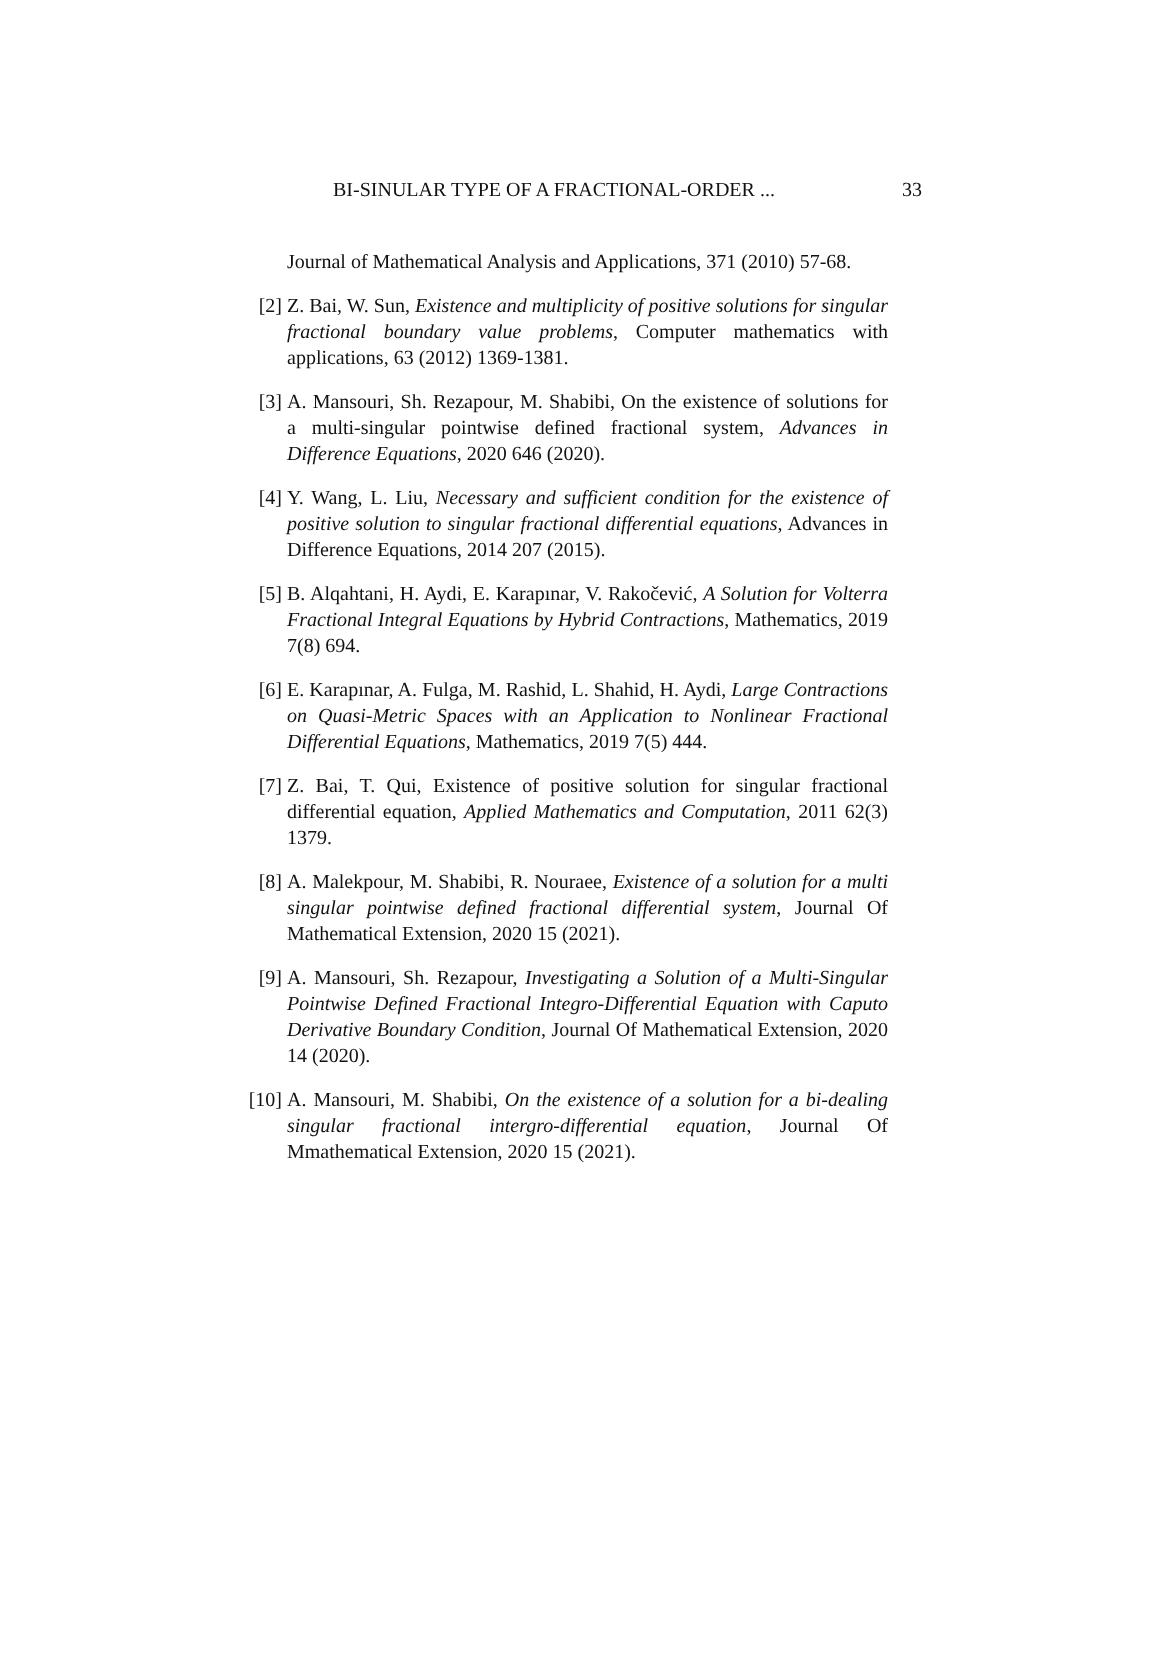BI-SINULAR TYPE OF A FRACTIONAL-ORDER ... 33
Journal of Mathematical Analysis and Applications, 371 (2010) 57-68.
[2] Z. Bai, W. Sun, Existence and multiplicity of positive solutions for singular fractional boundary value problems, Computer mathematics with applications, 63 (2012) 1369-1381.
[3] A. Mansouri, Sh. Rezapour, M. Shabibi, On the existence of solutions for a multi-singular pointwise defined fractional system, Advances in Difference Equations, 2020 646 (2020).
[4] Y. Wang, L. Liu, Necessary and sufficient condition for the existence of positive solution to singular fractional differential equations, Advances in Difference Equations, 2014 207 (2015).
[5] B. Alqahtani, H. Aydi, E. Karapınar, V. Rakočević, A Solution for Volterra Fractional Integral Equations by Hybrid Contractions, Mathematics, 2019 7(8) 694.
[6] E. Karapınar, A. Fulga, M. Rashid, L. Shahid, H. Aydi, Large Contractions on Quasi-Metric Spaces with an Application to Nonlinear Fractional Differential Equations, Mathematics, 2019 7(5) 444.
[7] Z. Bai, T. Qui, Existence of positive solution for singular fractional differential equation, Applied Mathematics and Computation, 2011 62(3) 1379.
[8] A. Malekpour, M. Shabibi, R. Nouraee, Existence of a solution for a multi singular pointwise defined fractional differential system, Journal Of Mathematical Extension, 2020 15 (2021).
[9] A. Mansouri, Sh. Rezapour, Investigating a Solution of a Multi-Singular Pointwise Defined Fractional Integro-Differential Equation with Caputo Derivative Boundary Condition, Journal Of Mathematical Extension, 2020 14 (2020).
[10]
A. Mansouri, M. Shabibi, On the existence of a solution for a bi-dealing singular fractional intergro-differential equation, Journal Of Mmathematical Extension, 2020 15 (2021).